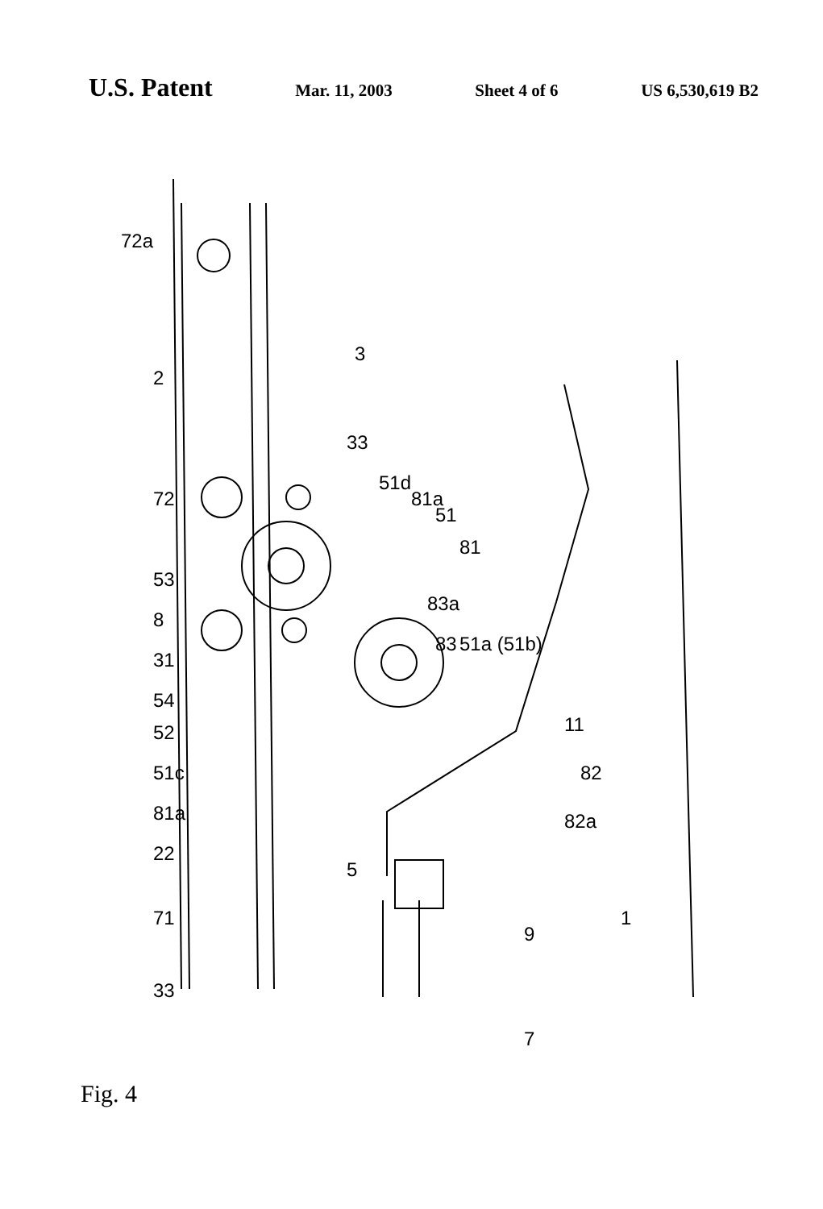U.S. Patent Mar. 11, 2003 Sheet 4 of 6 US 6,530,619 B2
72a
3
2
33
51d
81a
72
53
8
51
81
83a
83
51a (51b)
31
54
52
51c
81a
22
11
82
82a
5
71
9
1
33
7
Fig. 4